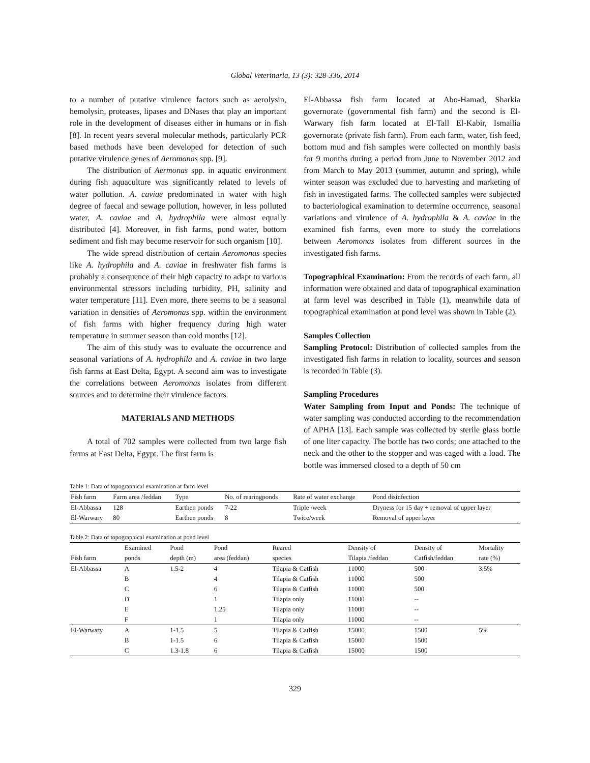Global Veterinaria, 13 (3): 328-336, 2014
to a number of putative virulence factors such as aerolysin, hemolysin, proteases, lipases and DNases that play an important role in the development of diseases either in humans or in fish [8]. In recent years several molecular methods, particularly PCR based methods have been developed for detection of such putative virulence genes of Aeromonas spp. [9].
The distribution of Aermonas spp. in aquatic environment during fish aquaculture was significantly related to levels of water pollution. A. caviae predominated in water with high degree of faecal and sewage pollution, however, in less polluted water, A. caviae and A. hydrophila were almost equally distributed [4]. Moreover, in fish farms, pond water, bottom sediment and fish may become reservoir for such organism [10].
The wide spread distribution of certain Aeromonas species like A. hydrophila and A. caviae in freshwater fish farms is probably a consequence of their high capacity to adapt to various environmental stressors including turbidity, PH, salinity and water temperature [11]. Even more, there seems to be a seasonal variation in densities of Aeromonas spp. within the environment of fish farms with higher frequency during high water temperature in summer season than cold months [12].
The aim of this study was to evaluate the occurrence and seasonal variations of A. hydrophila and A. caviae in two large fish farms at East Delta, Egypt. A second aim was to investigate the correlations between Aeromonas isolates from different sources and to determine their virulence factors.
MATERIALS AND METHODS
A total of 702 samples were collected from two large fish farms at East Delta, Egypt. The first farm is
El-Abbassa fish farm located at Abo-Hamad, Sharkia governorate (governmental fish farm) and the second is El-Warwary fish farm located at El-Tall El-Kabir, Ismailia governorate (private fish farm). From each farm, water, fish feed, bottom mud and fish samples were collected on monthly basis for 9 months during a period from June to November 2012 and from March to May 2013 (summer, autumn and spring), while winter season was excluded due to harvesting and marketing of fish in investigated farms. The collected samples were subjected to bacteriological examination to determine occurrence, seasonal variations and virulence of A. hydrophila & A. caviae in the examined fish farms, even more to study the correlations between Aeromonas isolates from different sources in the investigated fish farms.
Topographical Examination: From the records of each farm, all information were obtained and data of topographical examination at farm level was described in Table (1), meanwhile data of topographical examination at pond level was shown in Table (2).
Samples Collection
Sampling Protocol: Distribution of collected samples from the investigated fish farms in relation to locality, sources and season is recorded in Table (3).
Sampling Procedures
Water Sampling from Input and Ponds: The technique of water sampling was conducted according to the recommendation of APHA [13]. Each sample was collected by sterile glass bottle of one liter capacity. The bottle has two cords; one attached to the neck and the other to the stopper and was caged with a load. The bottle was immersed closed to a depth of 50 cm
Table 1: Data of topographical examination at farm level
| Fish farm | Farm area /feddan | Type | No. of rearingponds | Rate of water exchange | Pond disinfection |
| El-Abbassa | 128 | Earthen ponds | 7-22 | Triple /week | Dryness for 15 day + removal of upper layer |
| El-Warwary | 80 | Earthen ponds | 8 | Twice/week | Removal of upper layer |
Table 2: Data of topographical examination at pond level
| | Examined | Pond | Pond | Reared | Density of | Density of | Mortality |
| Fish farm | ponds | depth (m) | area (feddan) | species | Tilapia /feddan | Catfish/feddan | rate (%) |
| El-Abbassa | A | 1.5-2 | 4 | Tilapia & Catfish | 11000 | 500 | 3.5% |
| | B | | 4 | Tilapia & Catfish | 11000 | 500 | |
| | C | | 6 | Tilapia & Catfish | 11000 | 500 | |
| | D | | 1 | Tilapia only | 11000 | -- | |
| | E | | 1.25 | Tilapia only | 11000 | -- | |
| | F | | 1 | Tilapia only | 11000 | -- | |
| El-Warwary | A | 1-1.5 | 5 | Tilapia & Catfish | 15000 | 1500 | 5% |
| | B | 1-1.5 | 6 | Tilapia & Catfish | 15000 | 1500 | |
| | C | 1.3-1.8 | 6 | Tilapia & Catfish | 15000 | 1500 | |
329